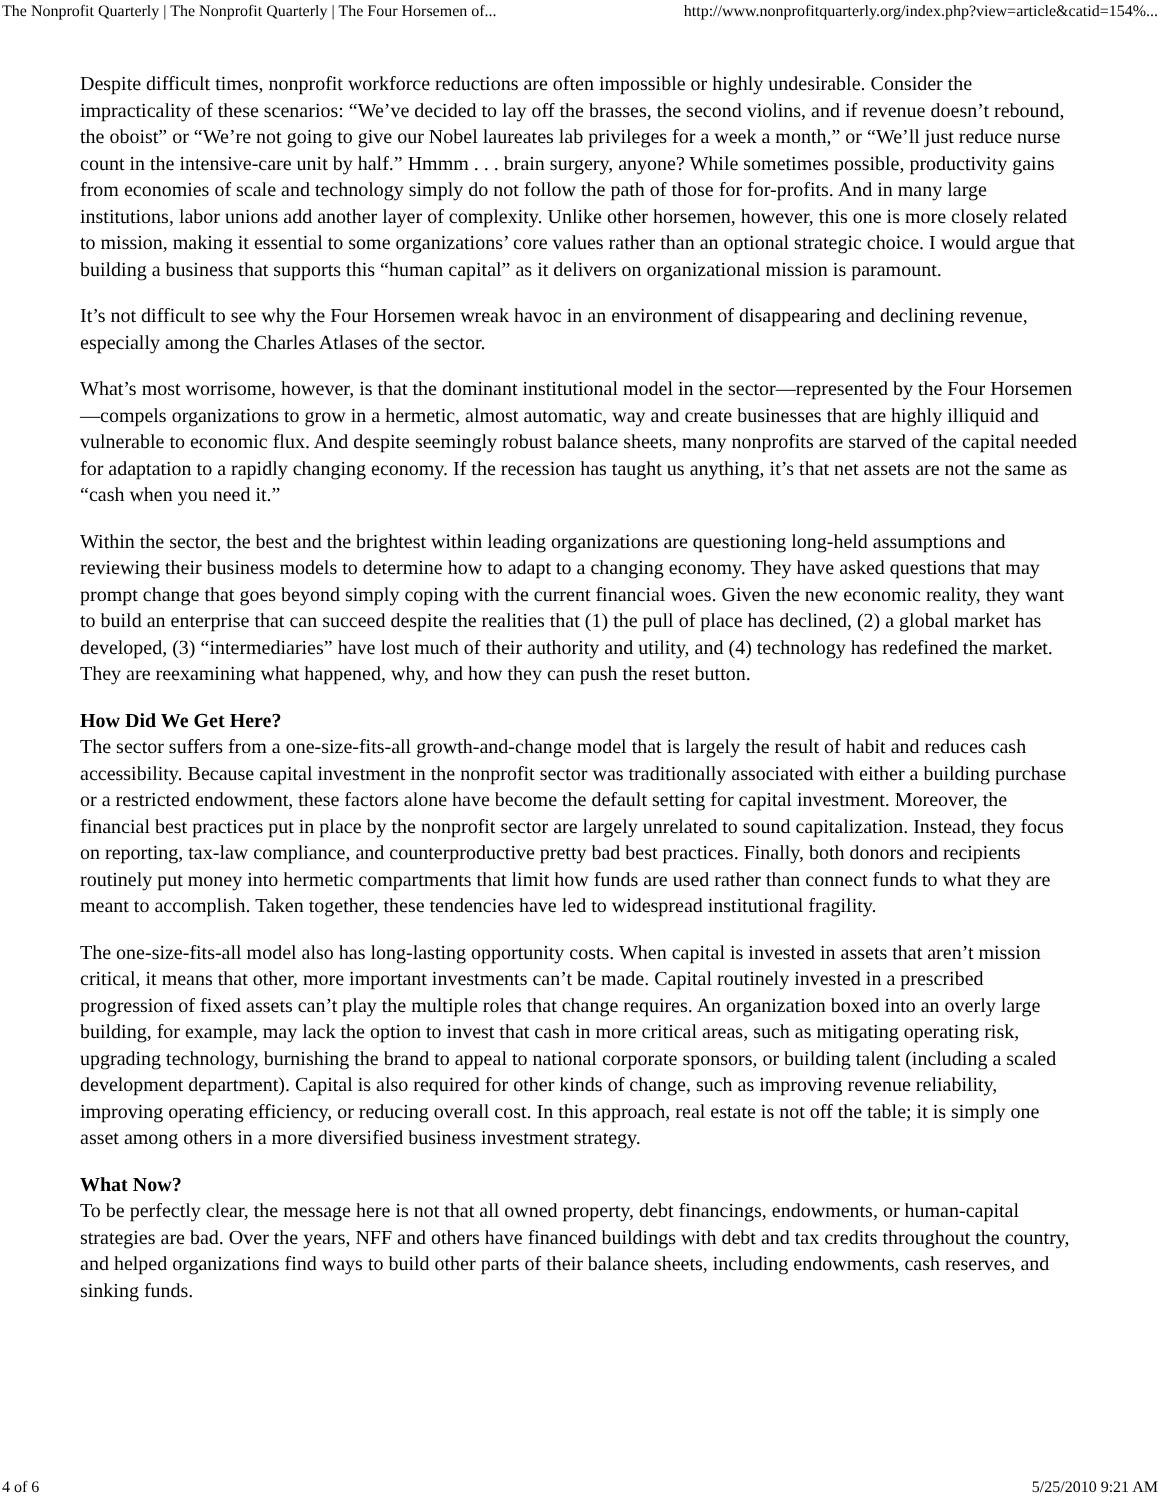The Nonprofit Quarterly | The Nonprofit Quarterly | The Four Horsemen of... http://www.nonprofitquarterly.org/index.php?view=article&catid=154%...
Despite difficult times, nonprofit workforce reductions are often impossible or highly undesirable. Consider the impracticality of these scenarios: “We’ve decided to lay off the brasses, the second violins, and if revenue doesn’t rebound, the oboist” or “We’re not going to give our Nobel laureates lab privileges for a week a month,” or “We’ll just reduce nurse count in the intensive-care unit by half.” Hmmm . . . brain surgery, anyone? While sometimes possible, productivity gains from economies of scale and technology simply do not follow the path of those for for-profits. And in many large institutions, labor unions add another layer of complexity. Unlike other horsemen, however, this one is more closely related to mission, making it essential to some organizations’ core values rather than an optional strategic choice. I would argue that building a business that supports this “human capital” as it delivers on organizational mission is paramount.
It’s not difficult to see why the Four Horsemen wreak havoc in an environment of disappearing and declining revenue, especially among the Charles Atlases of the sector.
What’s most worrisome, however, is that the dominant institutional model in the sector—represented by the Four Horsemen—compels organizations to grow in a hermetic, almost automatic, way and create businesses that are highly illiquid and vulnerable to economic flux. And despite seemingly robust balance sheets, many nonprofits are starved of the capital needed for adaptation to a rapidly changing economy. If the recession has taught us anything, it’s that net assets are not the same as “cash when you need it.”
Within the sector, the best and the brightest within leading organizations are questioning long-held assumptions and reviewing their business models to determine how to adapt to a changing economy. They have asked questions that may prompt change that goes beyond simply coping with the current financial woes. Given the new economic reality, they want to build an enterprise that can succeed despite the realities that (1) the pull of place has declined, (2) a global market has developed, (3) “intermediaries” have lost much of their authority and utility, and (4) technology has redefined the market. They are reexamining what happened, why, and how they can push the reset button.
How Did We Get Here?
The sector suffers from a one-size-fits-all growth-and-change model that is largely the result of habit and reduces cash accessibility. Because capital investment in the nonprofit sector was traditionally associated with either a building purchase or a restricted endowment, these factors alone have become the default setting for capital investment. Moreover, the financial best practices put in place by the nonprofit sector are largely unrelated to sound capitalization. Instead, they focus on reporting, tax-law compliance, and counterproductive pretty bad best practices. Finally, both donors and recipients routinely put money into hermetic compartments that limit how funds are used rather than connect funds to what they are meant to accomplish. Taken together, these tendencies have led to widespread institutional fragility.
The one-size-fits-all model also has long-lasting opportunity costs. When capital is invested in assets that aren’t mission critical, it means that other, more important investments can’t be made. Capital routinely invested in a prescribed progression of fixed assets can’t play the multiple roles that change requires. An organization boxed into an overly large building, for example, may lack the option to invest that cash in more critical areas, such as mitigating operating risk, upgrading technology, burnishing the brand to appeal to national corporate sponsors, or building talent (including a scaled development department). Capital is also required for other kinds of change, such as improving revenue reliability, improving operating efficiency, or reducing overall cost. In this approach, real estate is not off the table; it is simply one asset among others in a more diversified business investment strategy.
What Now?
To be perfectly clear, the message here is not that all owned property, debt financings, endowments, or human-capital strategies are bad. Over the years, NFF and others have financed buildings with debt and tax credits throughout the country, and helped organizations find ways to build other parts of their balance sheets, including endowments, cash reserves, and sinking funds.
4 of 6 5/25/2010 9:21 AM